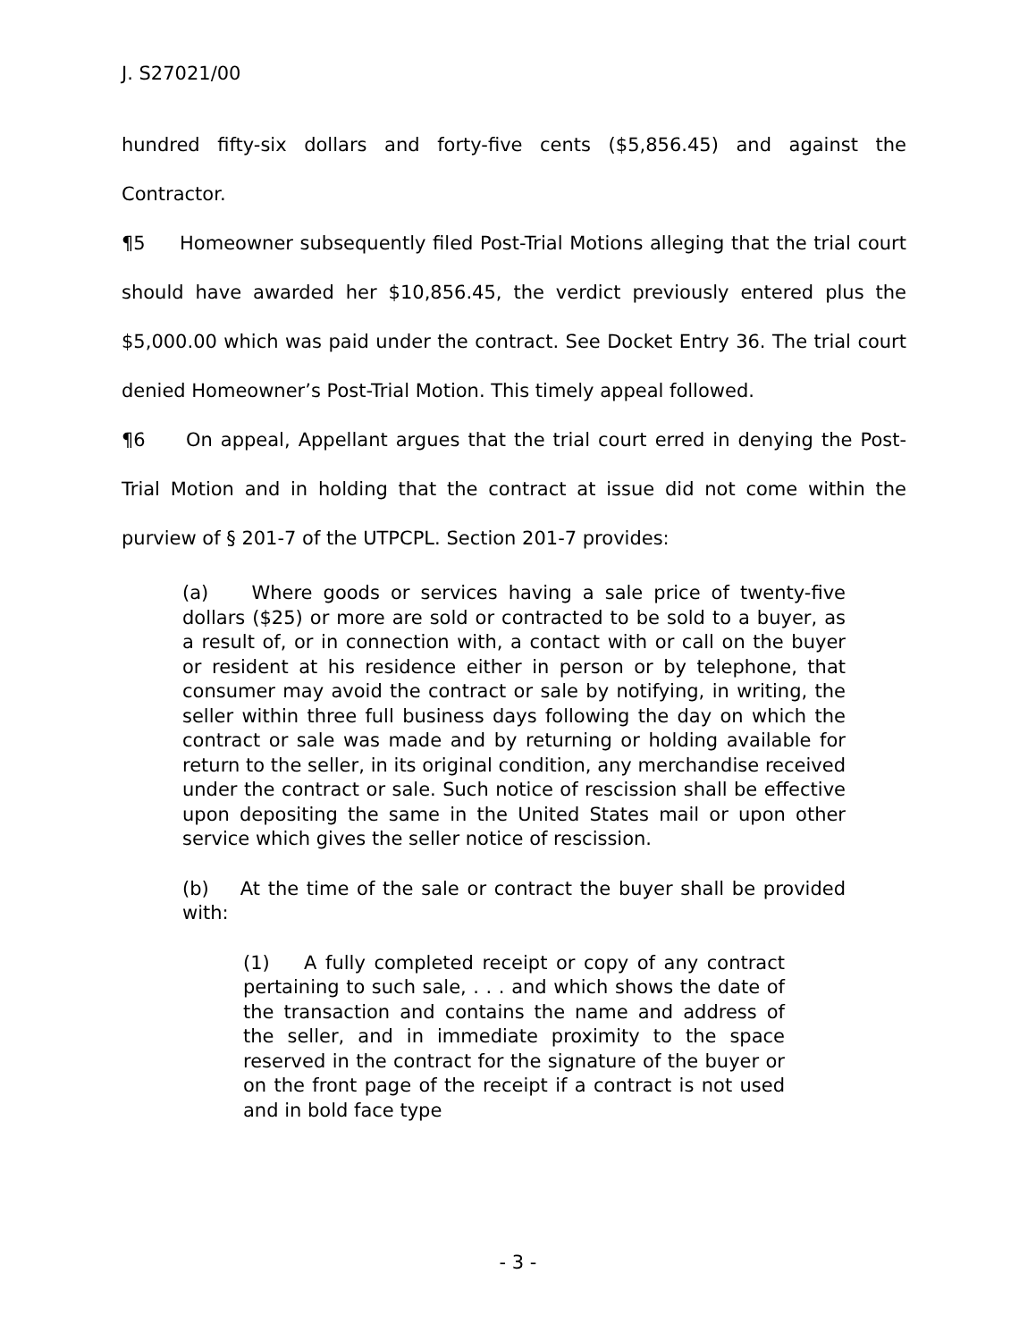J. S27021/00
hundred fifty-six dollars and forty-five cents ($5,856.45) and against the Contractor.
¶5 Homeowner subsequently filed Post-Trial Motions alleging that the trial court should have awarded her $10,856.45, the verdict previously entered plus the $5,000.00 which was paid under the contract. See Docket Entry 36. The trial court denied Homeowner’s Post-Trial Motion. This timely appeal followed.
¶6 On appeal, Appellant argues that the trial court erred in denying the Post-Trial Motion and in holding that the contract at issue did not come within the purview of § 201-7 of the UTPCPL. Section 201-7 provides:
(a) Where goods or services having a sale price of twenty-five dollars ($25) or more are sold or contracted to be sold to a buyer, as a result of, or in connection with, a contact with or call on the buyer or resident at his residence either in person or by telephone, that consumer may avoid the contract or sale by notifying, in writing, the seller within three full business days following the day on which the contract or sale was made and by returning or holding available for return to the seller, in its original condition, any merchandise received under the contract or sale. Such notice of rescission shall be effective upon depositing the same in the United States mail or upon other service which gives the seller notice of rescission.
(b) At the time of the sale or contract the buyer shall be provided with:
(1) A fully completed receipt or copy of any contract pertaining to such sale, . . . and which shows the date of the transaction and contains the name and address of the seller, and in immediate proximity to the space reserved in the contract for the signature of the buyer or on the front page of the receipt if a contract is not used and in bold face type
- 3 -